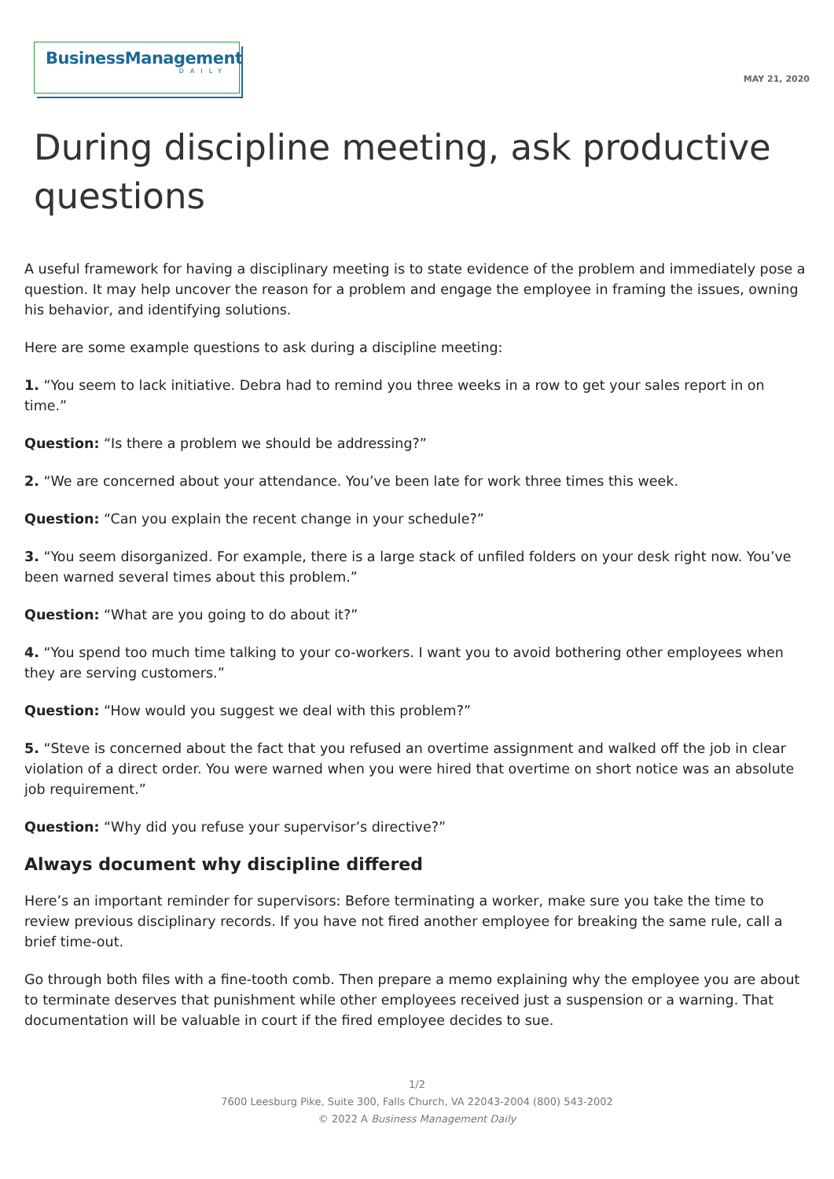BusinessManagement
DAILY
MAY 21, 2020
During discipline meeting, ask productive questions
A useful framework for having a disciplinary meeting is to state evidence of the problem and immediately pose a question. It may help uncover the reason for a problem and engage the employee in framing the issues, owning his behavior, and identifying solutions.
Here are some example questions to ask during a discipline meeting:
1. “You seem to lack initiative. Debra had to remind you three weeks in a row to get your sales report in on time.”
Question: “Is there a problem we should be addressing?”
2. “We are concerned about your attendance. You’ve been late for work three times this week.
Question: “Can you explain the recent change in your schedule?”
3. “You seem disorganized. For example, there is a large stack of unfiled folders on your desk right now. You’ve been warned several times about this problem.”
Question: “What are you going to do about it?”
4. “You spend too much time talking to your co-workers. I want you to avoid bothering other employees when they are serving customers.”
Question: “How would you suggest we deal with this problem?”
5. “Steve is concerned about the fact that you refused an overtime assignment and walked off the job in clear violation of a direct order. You were warned when you were hired that overtime on short notice was an absolute job requirement.”
Question: “Why did you refuse your supervisor’s directive?”
Always document why discipline differed
Here’s an important reminder for supervisors: Before terminating a worker, make sure you take the time to review previous disciplinary records. If you have not fired another employee for breaking the same rule, call a brief time-out.
Go through both files with a fine-tooth comb. Then prepare a memo explaining why the employee you are about to terminate deserves that punishment while other employees received just a suspension or a warning. That documentation will be valuable in court if the fired employee decides to sue.
1/2
7600 Leesburg Pike, Suite 300, Falls Church, VA 22043-2004 (800) 543-2002
© 2022 A Business Management Daily